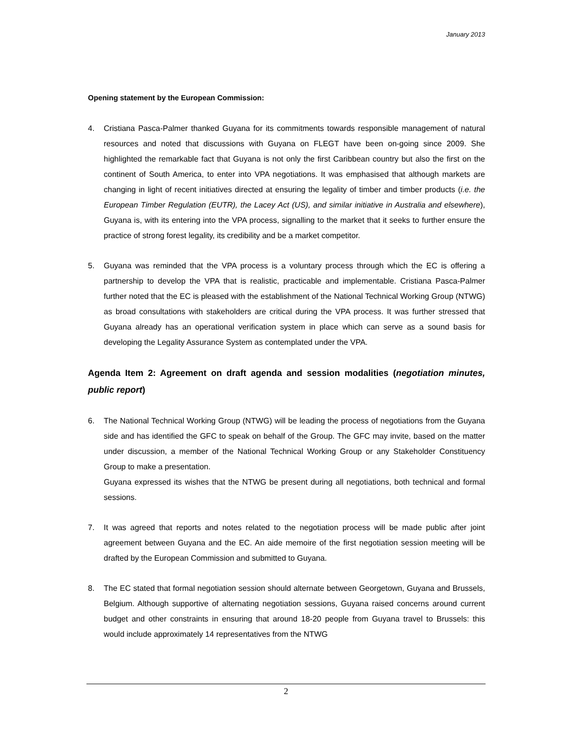January 2013
Opening statement by the European Commission:
4. Cristiana Pasca-Palmer thanked Guyana for its commitments towards responsible management of natural resources and noted that discussions with Guyana on FLEGT have been on-going since 2009. She highlighted the remarkable fact that Guyana is not only the first Caribbean country but also the first on the continent of South America, to enter into VPA negotiations. It was emphasised that although markets are changing in light of recent initiatives directed at ensuring the legality of timber and timber products (i.e. the European Timber Regulation (EUTR), the Lacey Act (US), and similar initiative in Australia and elsewhere), Guyana is, with its entering into the VPA process, signalling to the market that it seeks to further ensure the practice of strong forest legality, its credibility and be a market competitor.
5. Guyana was reminded that the VPA process is a voluntary process through which the EC is offering a partnership to develop the VPA that is realistic, practicable and implementable. Cristiana Pasca-Palmer further noted that the EC is pleased with the establishment of the National Technical Working Group (NTWG) as broad consultations with stakeholders are critical during the VPA process. It was further stressed that Guyana already has an operational verification system in place which can serve as a sound basis for developing the Legality Assurance System as contemplated under the VPA.
Agenda Item 2: Agreement on draft agenda and session modalities (negotiation minutes, public report)
6. The National Technical Working Group (NTWG) will be leading the process of negotiations from the Guyana side and has identified the GFC to speak on behalf of the Group. The GFC may invite, based on the matter under discussion, a member of the National Technical Working Group or any Stakeholder Constituency Group to make a presentation.
Guyana expressed its wishes that the NTWG be present during all negotiations, both technical and formal sessions.
7. It was agreed that reports and notes related to the negotiation process will be made public after joint agreement between Guyana and the EC. An aide memoire of the first negotiation session meeting will be drafted by the European Commission and submitted to Guyana.
8. The EC stated that formal negotiation session should alternate between Georgetown, Guyana and Brussels, Belgium. Although supportive of alternating negotiation sessions, Guyana raised concerns around current budget and other constraints in ensuring that around 18-20 people from Guyana travel to Brussels: this would include approximately 14 representatives from the NTWG
2